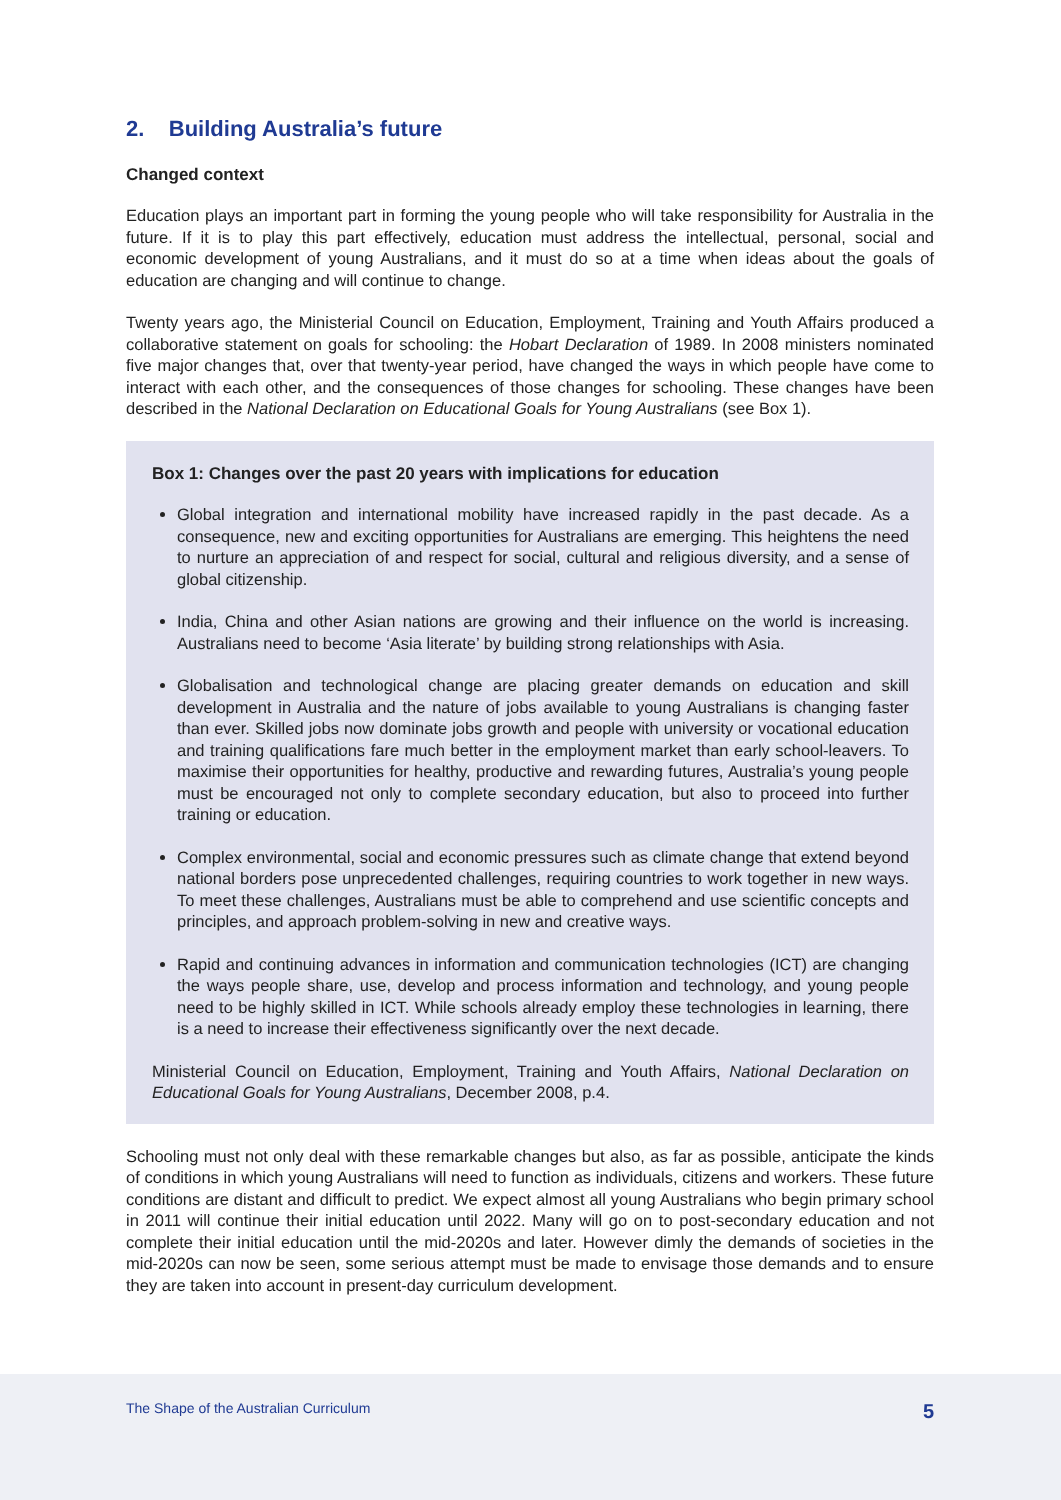2. Building Australia’s future
Changed context
Education plays an important part in forming the young people who will take responsibility for Australia in the future. If it is to play this part effectively, education must address the intellectual, personal, social and economic development of young Australians, and it must do so at a time when ideas about the goals of education are changing and will continue to change.
Twenty years ago, the Ministerial Council on Education, Employment, Training and Youth Affairs produced a collaborative statement on goals for schooling: the Hobart Declaration of 1989. In 2008 ministers nominated five major changes that, over that twenty-year period, have changed the ways in which people have come to interact with each other, and the consequences of those changes for schooling. These changes have been described in the National Declaration on Educational Goals for Young Australians (see Box 1).
Box 1: Changes over the past 20 years with implications for education
Global integration and international mobility have increased rapidly in the past decade. As a consequence, new and exciting opportunities for Australians are emerging. This heightens the need to nurture an appreciation of and respect for social, cultural and religious diversity, and a sense of global citizenship.
India, China and other Asian nations are growing and their influence on the world is increasing. Australians need to become ‘Asia literate’ by building strong relationships with Asia.
Globalisation and technological change are placing greater demands on education and skill development in Australia and the nature of jobs available to young Australians is changing faster than ever. Skilled jobs now dominate jobs growth and people with university or vocational education and training qualifications fare much better in the employment market than early school-leavers. To maximise their opportunities for healthy, productive and rewarding futures, Australia’s young people must be encouraged not only to complete secondary education, but also to proceed into further training or education.
Complex environmental, social and economic pressures such as climate change that extend beyond national borders pose unprecedented challenges, requiring countries to work together in new ways. To meet these challenges, Australians must be able to comprehend and use scientific concepts and principles, and approach problem-solving in new and creative ways.
Rapid and continuing advances in information and communication technologies (ICT) are changing the ways people share, use, develop and process information and technology, and young people need to be highly skilled in ICT. While schools already employ these technologies in learning, there is a need to increase their effectiveness significantly over the next decade.
Ministerial Council on Education, Employment, Training and Youth Affairs, National Declaration on Educational Goals for Young Australians, December 2008, p.4.
Schooling must not only deal with these remarkable changes but also, as far as possible, anticipate the kinds of conditions in which young Australians will need to function as individuals, citizens and workers. These future conditions are distant and difficult to predict. We expect almost all young Australians who begin primary school in 2011 will continue their initial education until 2022. Many will go on to post-secondary education and not complete their initial education until the mid-2020s and later. However dimly the demands of societies in the mid-2020s can now be seen, some serious attempt must be made to envisage those demands and to ensure they are taken into account in present-day curriculum development.
The Shape of the Australian Curriculum 5